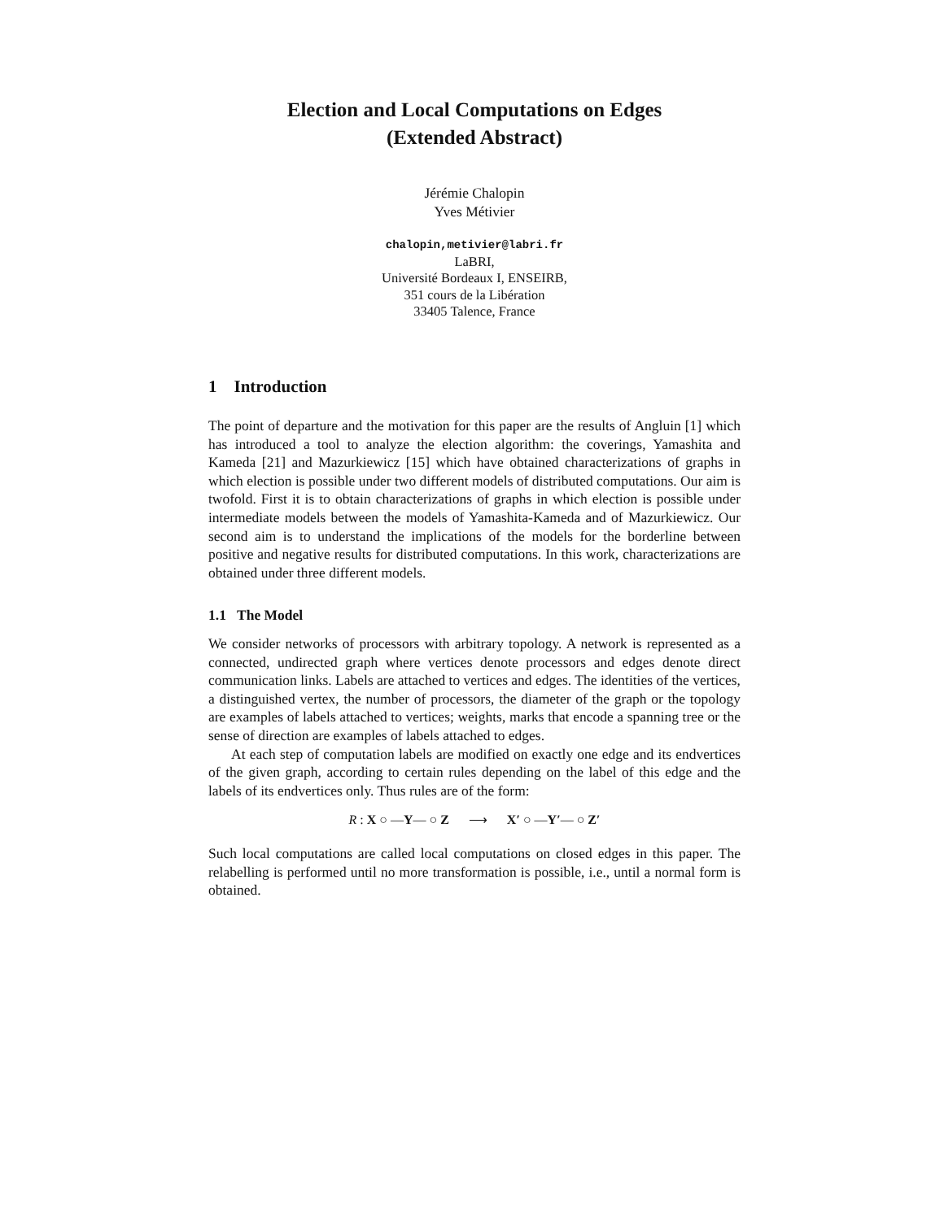Election and Local Computations on Edges
(Extended Abstract)
Jérémie Chalopin
Yves Métivier
chalopin,metivier@labri.fr
LaBRI,
Université Bordeaux I, ENSEIRB,
351 cours de la Libération
33405 Talence, France
1 Introduction
The point of departure and the motivation for this paper are the results of Angluin [1] which has introduced a tool to analyze the election algorithm: the coverings, Yamashita and Kameda [21] and Mazurkiewicz [15] which have obtained characterizations of graphs in which election is possible under two different models of distributed computations. Our aim is twofold. First it is to obtain characterizations of graphs in which election is possible under intermediate models between the models of Yamashita-Kameda and of Mazurkiewicz. Our second aim is to understand the implications of the models for the borderline between positive and negative results for distributed computations. In this work, characterizations are obtained under three different models.
1.1 The Model
We consider networks of processors with arbitrary topology. A network is represented as a connected, undirected graph where vertices denote processors and edges denote direct communication links. Labels are attached to vertices and edges. The identities of the vertices, a distinguished vertex, the number of processors, the diameter of the graph or the topology are examples of labels attached to vertices; weights, marks that encode a spanning tree or the sense of direction are examples of labels attached to edges.
At each step of computation labels are modified on exactly one edge and its endvertices of the given graph, according to certain rules depending on the label of this edge and the labels of its endvertices only. Thus rules are of the form:
R : X ○ —Y— ○ Z ⟶ X′ ○ —Y′— ○ Z′
Such local computations are called local computations on closed edges in this paper. The relabelling is performed until no more transformation is possible, i.e., until a normal form is obtained.